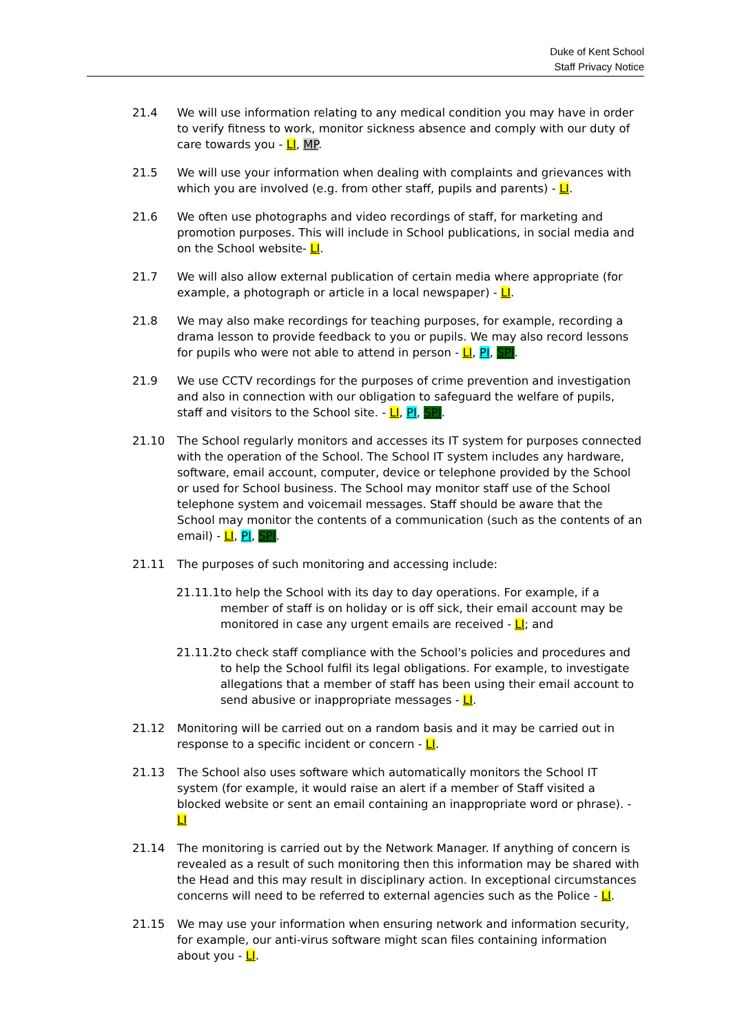Duke of Kent School
Staff Privacy Notice
21.4 We will use information relating to any medical condition you may have in order to verify fitness to work, monitor sickness absence and comply with our duty of care towards you - LI, MP.
21.5 We will use your information when dealing with complaints and grievances with which you are involved (e.g. from other staff, pupils and parents) - LI.
21.6 We often use photographs and video recordings of staff, for marketing and promotion purposes. This will include in School publications, in social media and on the School website- LI.
21.7 We will also allow external publication of certain media where appropriate (for example, a photograph or article in a local newspaper) - LI.
21.8 We may also make recordings for teaching purposes, for example, recording a drama lesson to provide feedback to you or pupils. We may also record lessons for pupils who were not able to attend in person - LI, PI, SPI.
21.9 We use CCTV recordings for the purposes of crime prevention and investigation and also in connection with our obligation to safeguard the welfare of pupils, staff and visitors to the School site. - LI, PI, SPI.
21.10 The School regularly monitors and accesses its IT system for purposes connected with the operation of the School. The School IT system includes any hardware, software, email account, computer, device or telephone provided by the School or used for School business. The School may monitor staff use of the School telephone system and voicemail messages. Staff should be aware that the School may monitor the contents of a communication (such as the contents of an email) - LI, PI, SPI.
21.11 The purposes of such monitoring and accessing include:
21.11.1
to help the School with its day to day operations. For example, if a member of staff is on holiday or is off sick, their email account may be monitored in case any urgent emails are received - LI; and
21.11.2
to check staff compliance with the School's policies and procedures and to help the School fulfil its legal obligations. For example, to investigate allegations that a member of staff has been using their email account to send abusive or inappropriate messages - LI.
21.12 Monitoring will be carried out on a random basis and it may be carried out in response to a specific incident or concern - LI.
21.13 The School also uses software which automatically monitors the School IT system (for example, it would raise an alert if a member of Staff visited a blocked website or sent an email containing an inappropriate word or phrase). - LI
21.14 The monitoring is carried out by the Network Manager. If anything of concern is revealed as a result of such monitoring then this information may be shared with the Head and this may result in disciplinary action. In exceptional circumstances concerns will need to be referred to external agencies such as the Police - LI.
21.15 We may use your information when ensuring network and information security, for example, our anti-virus software might scan files containing information about you - LI.